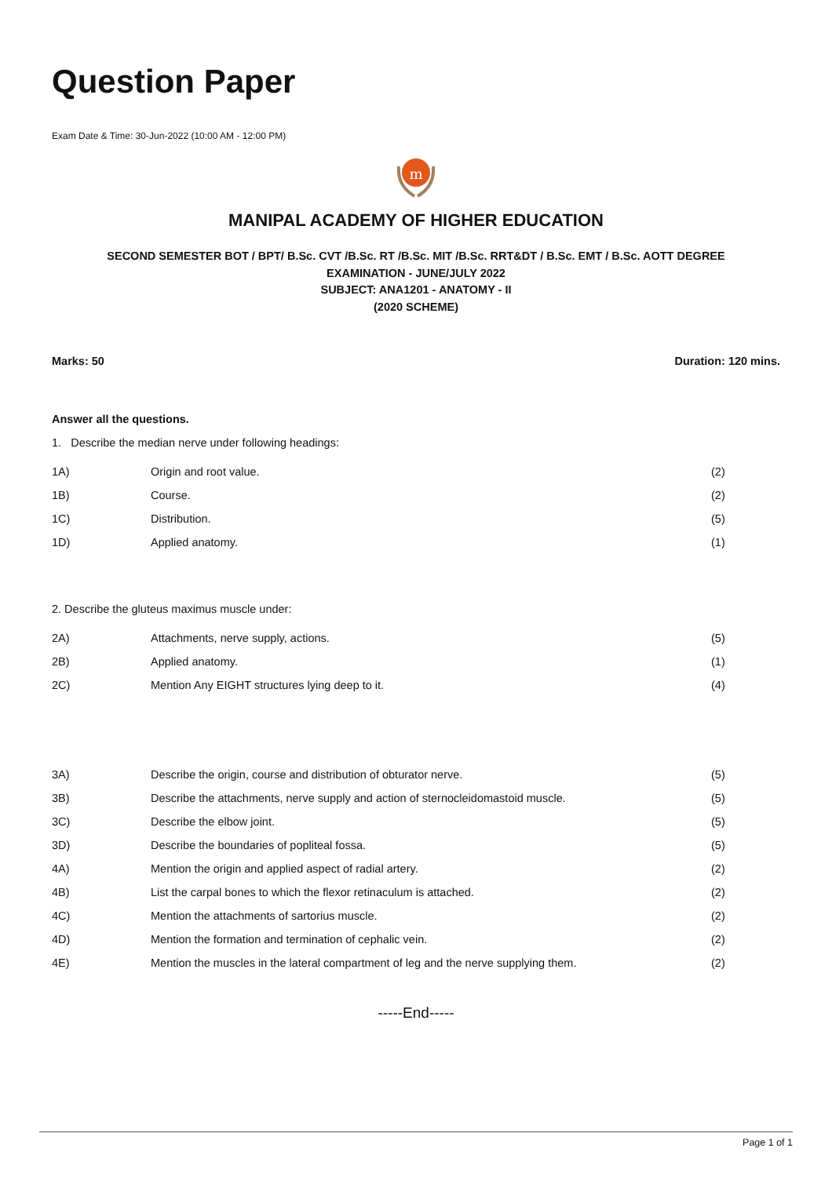Question Paper
Exam Date & Time: 30-Jun-2022 (10:00 AM - 12:00 PM)
m
MANIPAL ACADEMY OF HIGHER EDUCATION
SECOND SEMESTER BOT / BPT/ B.Sc. CVT /B.Sc. RT /B.Sc. MIT /B.Sc. RRT&DT / B.Sc. EMT / B.Sc. AOTT DEGREE
EXAMINATION - JUNE/JULY 2022
SUBJECT: ANA1201 - ANATOMY - II
(2020 SCHEME)
Marks: 50 Duration: 120 mins.
Answer all the questions.
1. Describe the median nerve under following headings:
| 1A) | Origin and root value. | (2) |
| 1B) | Course. | (2) |
| 1C) | Distribution. | (5) |
| 1D) | Applied anatomy. | (1) |
2. Describe the gluteus maximus muscle under:
| 2A) | Attachments, nerve supply, actions. | (5) |
| 2B) | Applied anatomy. | (1) |
| 2C) | Mention Any EIGHT structures lying deep to it. | (4) |
| 3A) | Describe the origin, course and distribution of obturator nerve. | (5) |
| 3B) | Describe the attachments, nerve supply and action of sternocleidomastoid muscle. | (5) |
| 3C) | Describe the elbow joint. | (5) |
| 3D) | Describe the boundaries of popliteal fossa. | (5) |
| 4A) | Mention the origin and applied aspect of radial artery. | (2) |
| 4B) | List the carpal bones to which the flexor retinaculum is attached. | (2) |
| 4C) | Mention the attachments of sartorius muscle. | (2) |
| 4D) | Mention the formation and termination of cephalic vein. | (2) |
| 4E) | Mention the muscles in the lateral compartment of leg and the nerve supplying them. | (2) |
-----End-----
Page 1 of 1